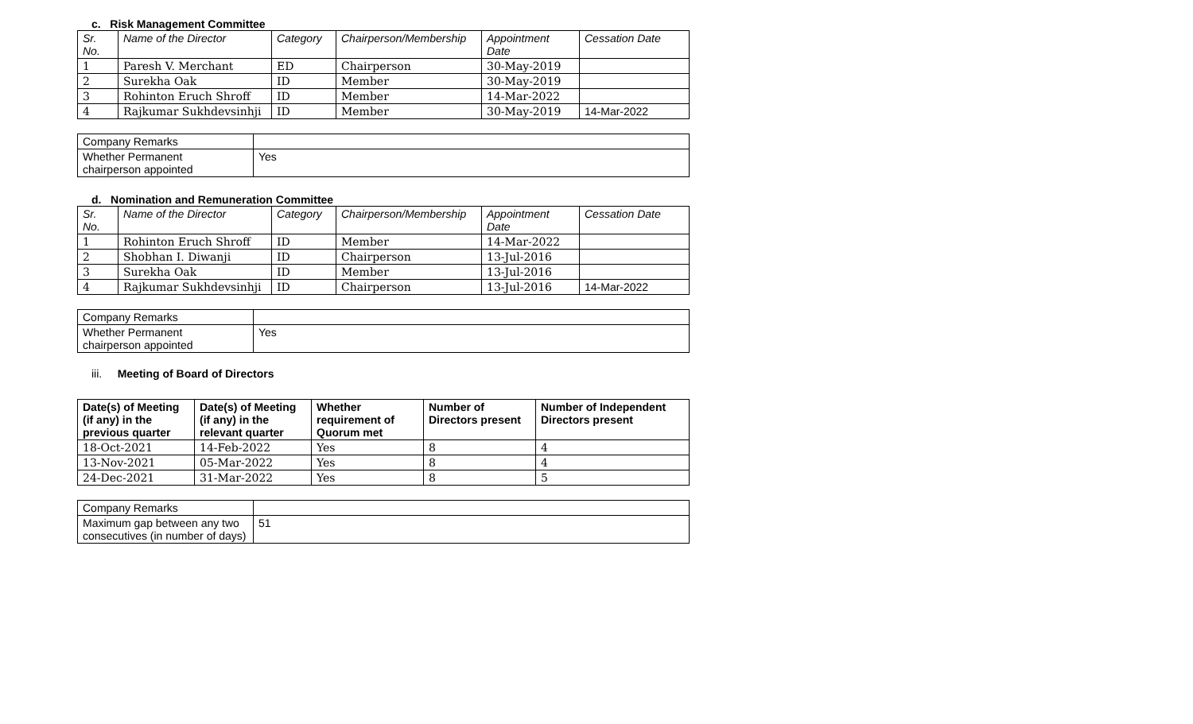c. Risk Management Committee
| Sr. No. | Name of the Director | Category | Chairperson/Membership | Appointment Date | Cessation Date |
| 1 | Paresh V. Merchant | ED | Chairperson | 30-May-2019 | |
| 2 | Surekha Oak | ID | Member | 30-May-2019 | |
| 3 | Rohinton Eruch Shroff | ID | Member | 14-Mar-2022 | |
| 4 | Rajkumar Sukhdevsinhji | ID | Member | 30-May-2019 | 14-Mar-2022 |
| Company Remarks | |
| Whether Permanent chairperson appointed | Yes |
d. Nomination and Remuneration Committee
| Sr. No. | Name of the Director | Category | Chairperson/Membership | Appointment Date | Cessation Date |
| 1 | Rohinton Eruch Shroff | ID | Member | 14-Mar-2022 | |
| 2 | Shobhan I. Diwanji | ID | Chairperson | 13-Jul-2016 | |
| 3 | Surekha Oak | ID | Member | 13-Jul-2016 | |
| 4 | Rajkumar Sukhdevsinhji | ID | Chairperson | 13-Jul-2016 | 14-Mar-2022 |
| Company Remarks | |
| Whether Permanent chairperson appointed | Yes |
iii. Meeting of Board of Directors
| Date(s) of Meeting (if any) in the previous quarter | Date(s) of Meeting (if any) in the relevant quarter | Whether requirement of Quorum met | Number of Directors present | Number of Independent Directors present |
| --- | --- | --- | --- | --- |
| 18-Oct-2021 | 14-Feb-2022 | Yes | 8 | 4 |
| 13-Nov-2021 | 05-Mar-2022 | Yes | 8 | 4 |
| 24-Dec-2021 | 31-Mar-2022 | Yes | 8 | 5 |
| Company Remarks | |
| Maximum gap between any two consecutives (in number of days) | 51 |